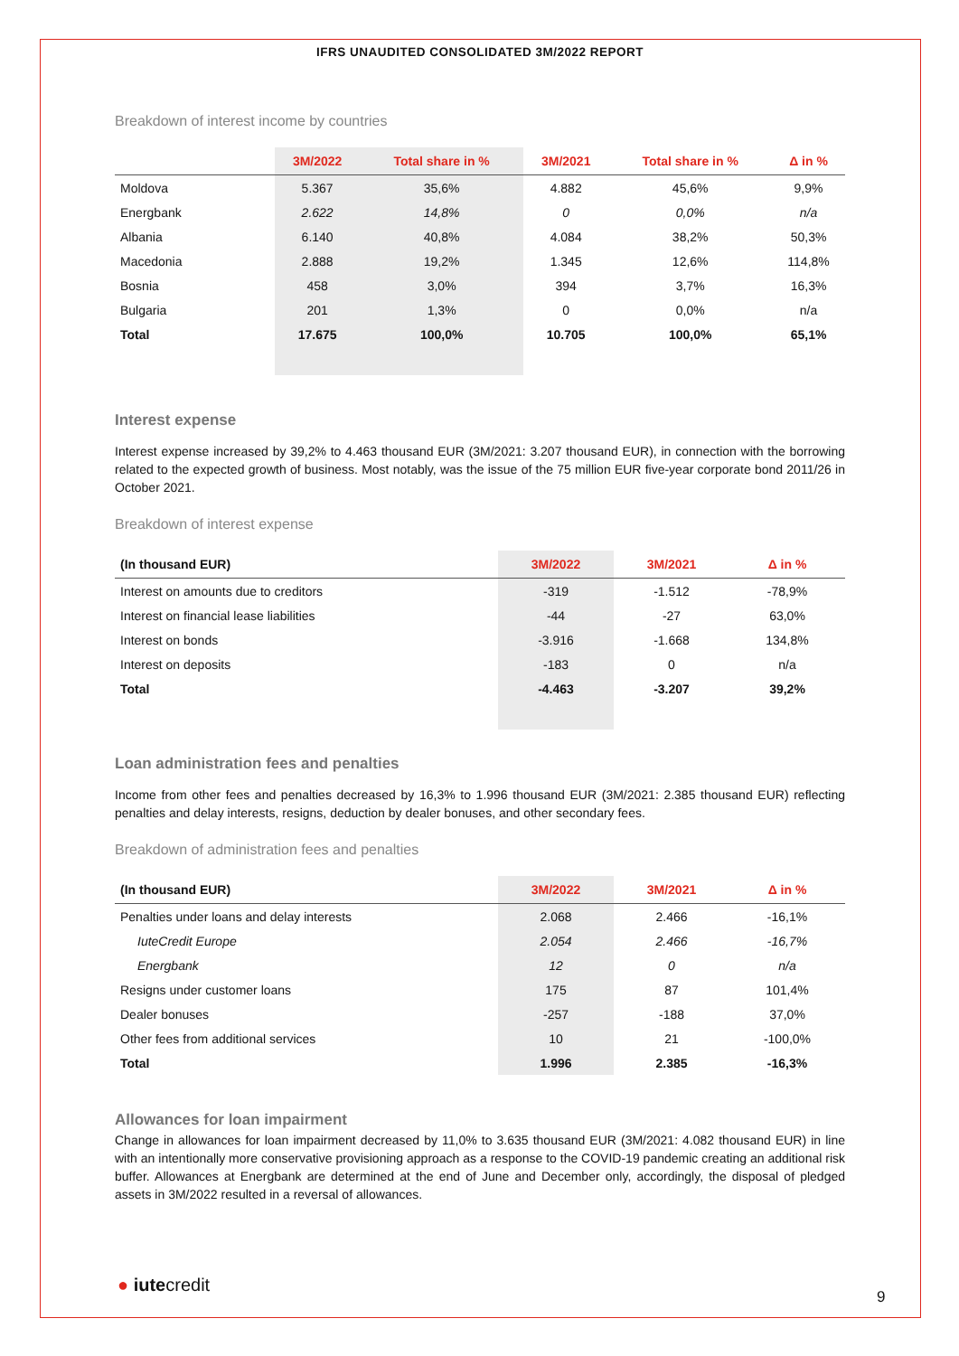IFRS UNAUDITED CONSOLIDATED 3M/2022 REPORT
Breakdown of interest income by countries
| | 3M/2022 | Total share in % | 3M/2021 | Total share in % | Δ in % |
| --- | --- | --- | --- | --- | --- |
| Moldova | 5.367 | 35,6% | 4.882 | 45,6% | 9,9% |
| Energbank | 2.622 | 14,8% | 0 | 0,0% | n/a |
| Albania | 6.140 | 40,8% | 4.084 | 38,2% | 50,3% |
| Macedonia | 2.888 | 19,2% | 1.345 | 12,6% | 114,8% |
| Bosnia | 458 | 3,0% | 394 | 3,7% | 16,3% |
| Bulgaria | 201 | 1,3% | 0 | 0,0% | n/a |
| Total | 17.675 | 100,0% | 10.705 | 100,0% | 65,1% |
Interest expense
Interest expense increased by 39,2% to 4.463 thousand EUR (3M/2021: 3.207 thousand EUR), in connection with the borrowing related to the expected growth of business. Most notably, was the issue of the 75 million EUR five-year corporate bond 2011/26 in October 2021.
Breakdown of interest expense
| (In thousand EUR) | 3M/2022 | 3M/2021 | Δ in % |
| --- | --- | --- | --- |
| Interest on amounts due to creditors | -319 | -1.512 | -78,9% |
| Interest on financial lease liabilities | -44 | -27 | 63,0% |
| Interest on bonds | -3.916 | -1.668 | 134,8% |
| Interest on deposits | -183 | 0 | n/a |
| Total | -4.463 | -3.207 | 39,2% |
Loan administration fees and penalties
Income from other fees and penalties decreased by 16,3% to 1.996 thousand EUR (3M/2021: 2.385 thousand EUR) reflecting penalties and delay interests, resigns, deduction by dealer bonuses, and other secondary fees.
Breakdown of administration fees and penalties
| (In thousand EUR) | 3M/2022 | 3M/2021 | Δ in % |
| --- | --- | --- | --- |
| Penalties under loans and delay interests | 2.068 | 2.466 | -16,1% |
| IuteCredit Europe | 2.054 | 2.466 | -16,7% |
| Energbank | 12 | 0 | n/a |
| Resigns under customer loans | 175 | 87 | 101,4% |
| Dealer bonuses | -257 | -188 | 37,0% |
| Other fees from additional services | 10 | 21 | -100,0% |
| Total | 1.996 | 2.385 | -16,3% |
Allowances for loan impairment
Change in allowances for loan impairment decreased by 11,0% to 3.635 thousand EUR (3M/2021: 4.082 thousand EUR) in line with an intentionally more conservative provisioning approach as a response to the COVID-19 pandemic creating an additional risk buffer. Allowances at Energbank are determined at the end of June and December only, accordingly, the disposal of pledged assets in 3M/2022 resulted in a reversal of allowances.
● iutecredit
9